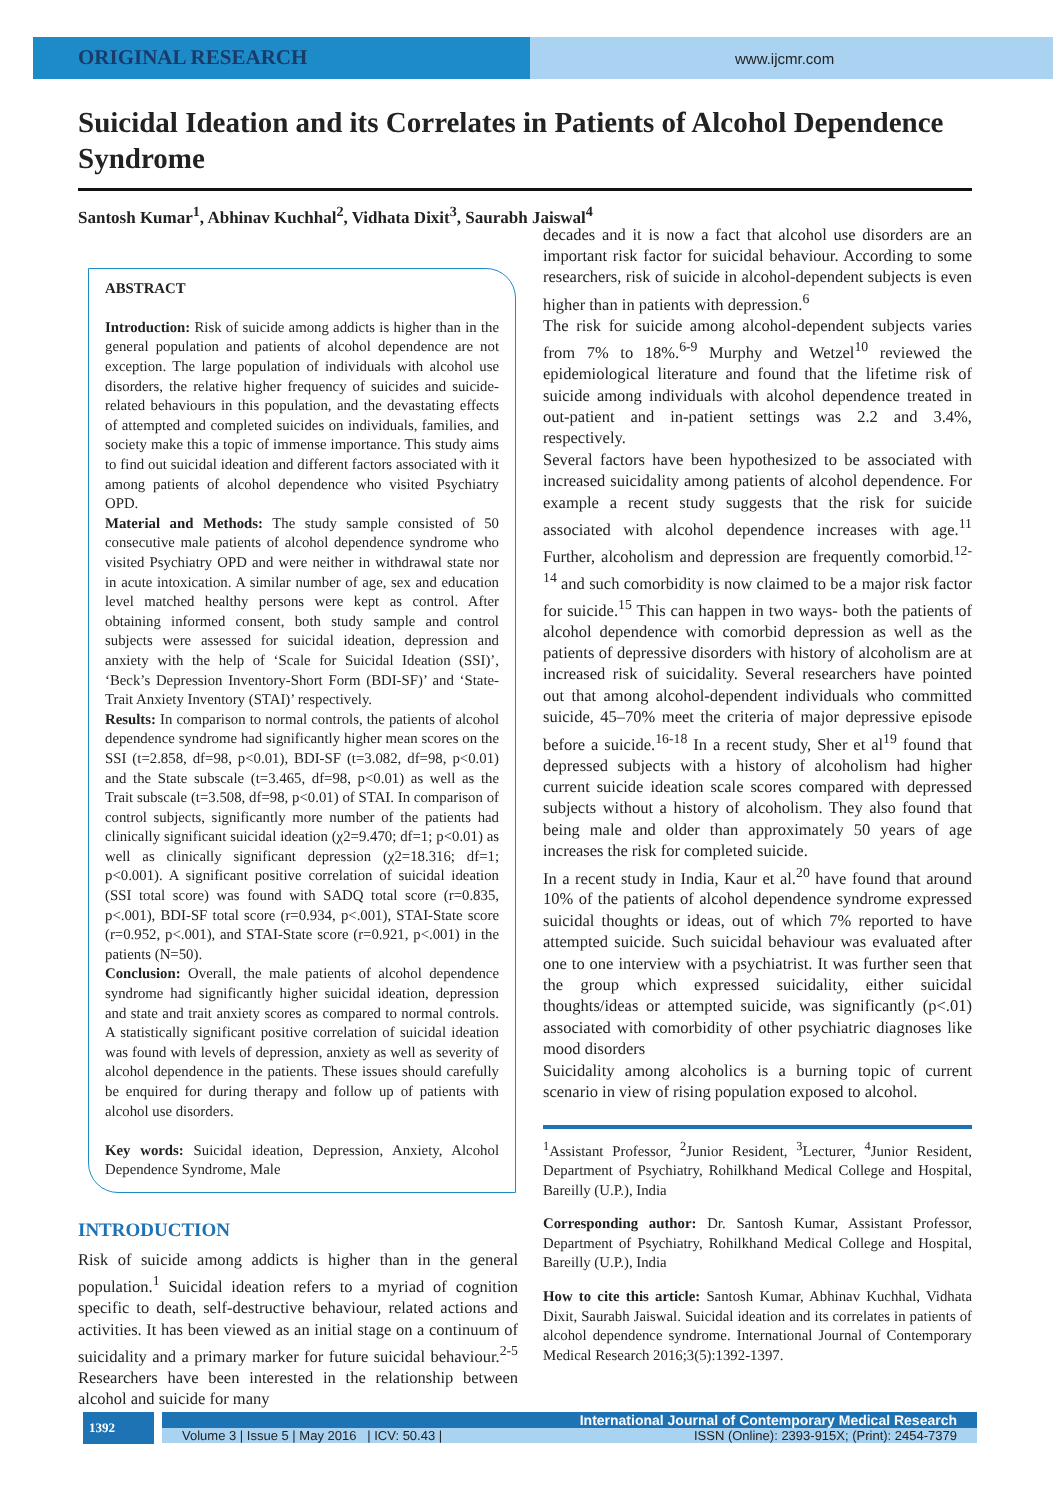ORIGINAL RESEARCH
www.ijcmr.com
Suicidal Ideation and its Correlates in Patients of Alcohol Dependence Syndrome
Santosh Kumar<sup>1</sup>, Abhinav Kuchhal<sup>2</sup>, Vidhata Dixit<sup>3</sup>, Saurabh Jaiswal<sup>4</sup>
ABSTRACT
Introduction: Risk of suicide among addicts is higher than in the general population and patients of alcohol dependence are not exception. The large population of individuals with alcohol use disorders, the relative higher frequency of suicides and suicide-related behaviours in this population, and the devastating effects of attempted and completed suicides on individuals, families, and society make this a topic of immense importance. This study aims to find out suicidal ideation and different factors associated with it among patients of alcohol dependence who visited Psychiatry OPD.
Material and Methods: The study sample consisted of 50 consecutive male patients of alcohol dependence syndrome who visited Psychiatry OPD and were neither in withdrawal state nor in acute intoxication. A similar number of age, sex and education level matched healthy persons were kept as control. After obtaining informed consent, both study sample and control subjects were assessed for suicidal ideation, depression and anxiety with the help of ‘Scale for Suicidal Ideation (SSI)’, ‘Beck’s Depression Inventory-Short Form (BDI-SF)’ and ‘State-Trait Anxiety Inventory (STAI)’ respectively.
Results: In comparison to normal controls, the patients of alcohol dependence syndrome had significantly higher mean scores on the SSI (t=2.858, df=98, p<0.01), BDI-SF (t=3.082, df=98, p<0.01) and the State subscale (t=3.465, df=98, p<0.01) as well as the Trait subscale (t=3.508, df=98, p<0.01) of STAI. In comparison of control subjects, significantly more number of the patients had clinically significant suicidal ideation (χ2=9.470; df=1; p<0.01) as well as clinically significant depression (χ2=18.316; df=1; p<0.001). A significant positive correlation of suicidal ideation (SSI total score) was found with SADQ total score (r=0.835, p<.001), BDI-SF total score (r=0.934, p<.001), STAI-State score (r=0.952, p<.001), and STAI-State score (r=0.921, p<.001) in the patients (N=50).
Conclusion: Overall, the male patients of alcohol dependence syndrome had significantly higher suicidal ideation, depression and state and trait anxiety scores as compared to normal controls. A statistically significant positive correlation of suicidal ideation was found with levels of depression, anxiety as well as severity of alcohol dependence in the patients. These issues should carefully be enquired for during therapy and follow up of patients with alcohol use disorders.
Key words: Suicidal ideation, Depression, Anxiety, Alcohol Dependence Syndrome, Male
INTRODUCTION
Risk of suicide among addicts is higher than in the general population.<sup>1</sup> Suicidal ideation refers to a myriad of cognition specific to death, self-destructive behaviour, related actions and activities. It has been viewed as an initial stage on a continuum of suicidality and a primary marker for future suicidal behaviour.<sup>2-5</sup> Researchers have been interested in the relationship between alcohol and suicide for many
decades and it is now a fact that alcohol use disorders are an important risk factor for suicidal behaviour. According to some researchers, risk of suicide in alcohol-dependent subjects is even higher than in patients with depression.<sup>6</sup>
The risk for suicide among alcohol-dependent subjects varies from 7% to 18%.<sup>6-9</sup> Murphy and Wetzel<sup>10</sup> reviewed the epidemiological literature and found that the lifetime risk of suicide among individuals with alcohol dependence treated in out-patient and in-patient settings was 2.2 and 3.4%, respectively.
Several factors have been hypothesized to be associated with increased suicidality among patients of alcohol dependence. For example a recent study suggests that the risk for suicide associated with alcohol dependence increases with age.<sup>11</sup> Further, alcoholism and depression are frequently comorbid.<sup>12-14</sup> and such comorbidity is now claimed to be a major risk factor for suicide.<sup>15</sup> This can happen in two ways- both the patients of alcohol dependence with comorbid depression as well as the patients of depressive disorders with history of alcoholism are at increased risk of suicidality. Several researchers have pointed out that among alcohol-dependent individuals who committed suicide, 45–70% meet the criteria of major depressive episode before a suicide.<sup>16-18</sup> In a recent study, Sher et al<sup>19</sup> found that depressed subjects with a history of alcoholism had higher current suicide ideation scale scores compared with depressed subjects without a history of alcoholism. They also found that being male and older than approximately 50 years of age increases the risk for completed suicide.
In a recent study in India, Kaur et al.<sup>20</sup> have found that around 10% of the patients of alcohol dependence syndrome expressed suicidal thoughts or ideas, out of which 7% reported to have attempted suicide. Such suicidal behaviour was evaluated after one to one interview with a psychiatrist. It was further seen that the group which expressed suicidality, either suicidal thoughts/ideas or attempted suicide, was significantly (p<.01) associated with comorbidity of other psychiatric diagnoses like mood disorders
Suicidality among alcoholics is a burning topic of current scenario in view of rising population exposed to alcohol.
<sup>1</sup> Assistant Professor, <sup>2</sup>Junior Resident, <sup>3</sup>Lecturer, <sup>4</sup>Junior Resident, Department of Psychiatry, Rohilkhand Medical College and Hospital, Bareilly (U.P.), India
Corresponding author: Dr. Santosh Kumar, Assistant Professor, Department of Psychiatry, Rohilkhand Medical College and Hospital, Bareilly (U.P.), India
How to cite this article: Santosh Kumar, Abhinav Kuchhal, Vidhata Dixit, Saurabh Jaiswal. Suicidal ideation and its correlates in patients of alcohol dependence syndrome. International Journal of Contemporary Medical Research 2016;3(5):1392-1397.
1392
International Journal of Contemporary Medical Research
Volume 3 | Issue 5 | May 2016 | ICV: 50.43 | ISSN (Online): 2393-915X; (Print): 2454-7379